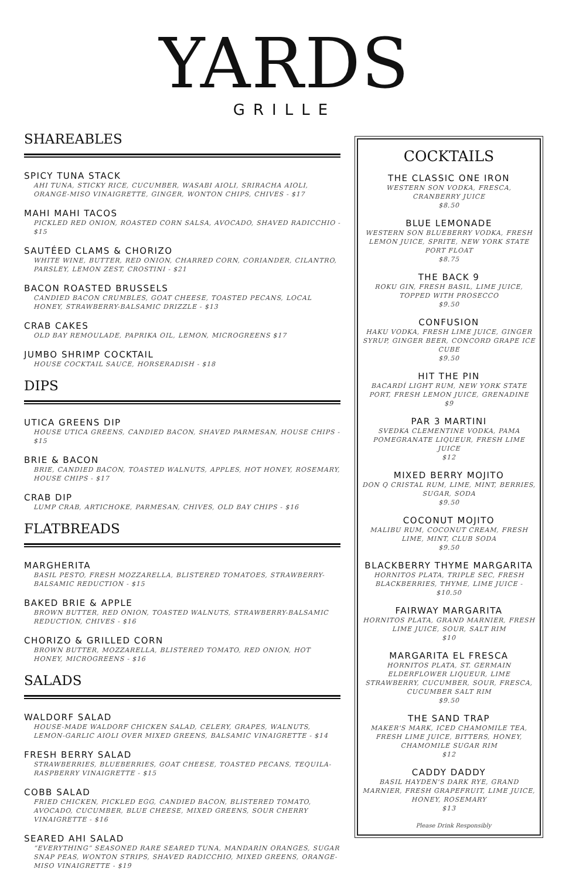YARDS
GRILLE
SHAREABLES
SPICY TUNA STACK
AHI TUNA, STICKY RICE, CUCUMBER, WASABI AIOLI, SRIRACHA AIOLI, ORANGE-MISO VINAIGRETTE, GINGER, WONTON CHIPS, CHIVES - $17
MAHI MAHI TACOS
PICKLED RED ONION, ROASTED CORN SALSA, AVOCADO, SHAVED RADICCHIO - $15
SAUTÉED CLAMS & CHORIZO
WHITE WINE, BUTTER, RED ONION, CHARRED CORN, CORIANDER, CILANTRO, PARSLEY, LEMON ZEST, CROSTINI - $21
BACON ROASTED BRUSSELS
CANDIED BACON CRUMBLES, GOAT CHEESE, TOASTED PECANS, LOCAL HONEY, STRAWBERRY-BALSAMIC DRIZZLE - $13
CRAB CAKES
OLD BAY REMOULADE, PAPRIKA OIL, LEMON, MICROGREENS $17
JUMBO SHRIMP COCKTAIL
HOUSE COCKTAIL SAUCE, HORSERADISH - $18
DIPS
UTICA GREENS DIP
HOUSE UTICA GREENS, CANDIED BACON, SHAVED PARMESAN, HOUSE CHIPS - $15
BRIE & BACON
BRIE, CANDIED BACON, TOASTED WALNUTS, APPLES, HOT HONEY, ROSEMARY, HOUSE CHIPS - $17
CRAB DIP
LUMP CRAB, ARTICHOKE, PARMESAN, CHIVES, OLD BAY CHIPS - $16
FLATBREADS
MARGHERITA
BASIL PESTO, FRESH MOZZARELLA, BLISTERED TOMATOES, STRAWBERRY-BALSAMIC REDUCTION - $15
BAKED BRIE & APPLE
BROWN BUTTER, RED ONION, TOASTED WALNUTS, STRAWBERRY-BALSAMIC REDUCTION, CHIVES - $16
CHORIZO & GRILLED CORN
BROWN BUTTER, MOZZARELLA, BLISTERED TOMATO, RED ONION, HOT HONEY, MICROGREENS - $16
SALADS
WALDORF SALAD
HOUSE-MADE WALDORF CHICKEN SALAD, CELERY, GRAPES, WALNUTS, LEMON-GARLIC AIOLI OVER MIXED GREENS, BALSAMIC VINAIGRETTE - $14
FRESH BERRY SALAD
STRAWBERRIES, BLUEBERRIES, GOAT CHEESE, TOASTED PECANS, TEQUILA-RASPBERRY VINAIGRETTE - $15
COBB SALAD
FRIED CHICKEN, PICKLED EGG, CANDIED BACON, BLISTERED TOMATO, AVOCADO, CUCUMBER, BLUE CHEESE, MIXED GREENS, SOUR CHERRY VINAIGRETTE - $16
SEARED AHI SALAD
“EVERYTHING” SEASONED RARE SEARED TUNA, MANDARIN ORANGES, SUGAR SNAP PEAS, WONTON STRIPS, SHAVED RADICCHIO, MIXED GREENS, ORANGE-MISO VINAIGRETTE - $19
COCKTAILS
THE CLASSIC ONE IRON
WESTERN SON VODKA, FRESCA, CRANBERRY JUICE
$8.50
BLUE LEMONADE
WESTERN SON BLUEBERRY VODKA, FRESH LEMON JUICE, SPRITE, NEW YORK STATE PORT FLOAT
$8.75
THE BACK 9
ROKU GIN, FRESH BASIL, LIME JUICE, TOPPED WITH PROSECCO
$9.50
CONFUSION
HAKU VODKA, FRESH LIME JUICE, GINGER SYRUP, GINGER BEER, CONCORD GRAPE ICE CUBE
$9.50
HIT THE PIN
BACARDÍ LIGHT RUM, NEW YORK STATE PORT, FRESH LEMON JUICE, GRENADINE
$9
PAR 3 MARTINI
SVEDKA CLEMENTINE VODKA, PAMA POMEGRANATE LIQUEUR, FRESH LIME JUICE
$12
MIXED BERRY MOJITO
DON Q CRISTAL RUM, LIME, MINT, BERRIES, SUGAR, SODA
$9.50
COCONUT MOJITO
MALIBU RUM, COCONUT CREAM, FRESH LIME, MINT, CLUB SODA
$9.50
BLACKBERRY THYME MARGARITA
HORNITOS PLATA, TRIPLE SEC, FRESH BLACKBERRIES, THYME, LIME JUICE - $10.50
FAIRWAY MARGARITA
HORNITOS PLATA, GRAND MARNIER, FRESH LIME JUICE, SOUR, SALT RIM
$10
MARGARITA EL FRESCA
HORNITOS PLATA, ST. GERMAIN ELDERFLOWER LIQUEUR, LIME STRAWBERRY, CUCUMBER, SOUR, FRESCA, CUCUMBER SALT RIM
$9.50
THE SAND TRAP
MAKER'S MARK, ICED CHAMOMILE TEA, FRESH LIME JUICE, BITTERS, HONEY, CHAMOMILE SUGAR RIM
$12
CADDY DADDY
BASIL HAYDEN'S DARK RYE, GRAND MARNIER, FRESH GRAPEFRUIT, LIME JUICE, HONEY, ROSEMARY
$13
Please Drink Responsibly